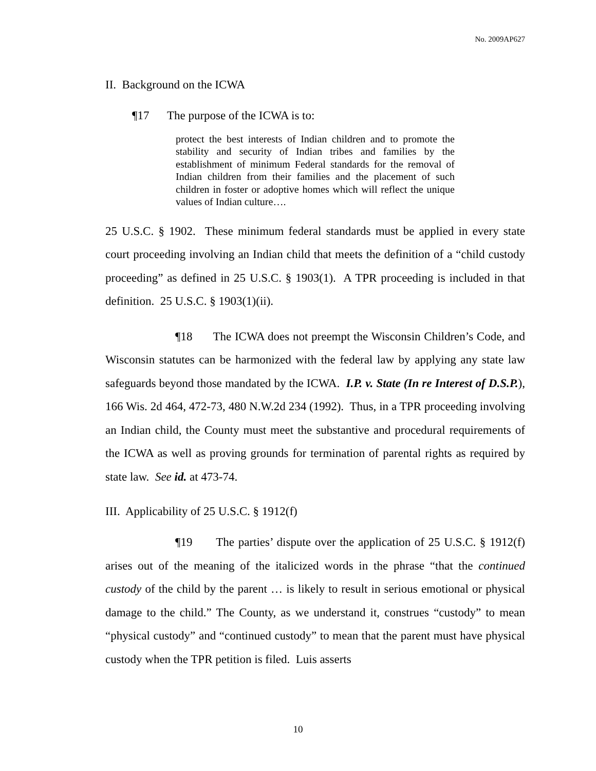No. 2009AP627
II. Background on the ICWA
¶17 The purpose of the ICWA is to:
protect the best interests of Indian children and to promote the stability and security of Indian tribes and families by the establishment of minimum Federal standards for the removal of Indian children from their families and the placement of such children in foster or adoptive homes which will reflect the unique values of Indian culture….
25 U.S.C. § 1902. These minimum federal standards must be applied in every state court proceeding involving an Indian child that meets the definition of a “child custody proceeding” as defined in 25 U.S.C. § 1903(1). A TPR proceeding is included in that definition. 25 U.S.C. § 1903(1)(ii).
¶18 The ICWA does not preempt the Wisconsin Children’s Code, and Wisconsin statutes can be harmonized with the federal law by applying any state law safeguards beyond those mandated by the ICWA. I.P. v. State (In re Interest of D.S.P.), 166 Wis. 2d 464, 472-73, 480 N.W.2d 234 (1992). Thus, in a TPR proceeding involving an Indian child, the County must meet the substantive and procedural requirements of the ICWA as well as proving grounds for termination of parental rights as required by state law. See id. at 473-74.
III. Applicability of 25 U.S.C. § 1912(f)
¶19 The parties’ dispute over the application of 25 U.S.C. § 1912(f) arises out of the meaning of the italicized words in the phrase “that the continued custody of the child by the parent … is likely to result in serious emotional or physical damage to the child.” The County, as we understand it, construes “custody” to mean “physical custody” and “continued custody” to mean that the parent must have physical custody when the TPR petition is filed. Luis asserts
10